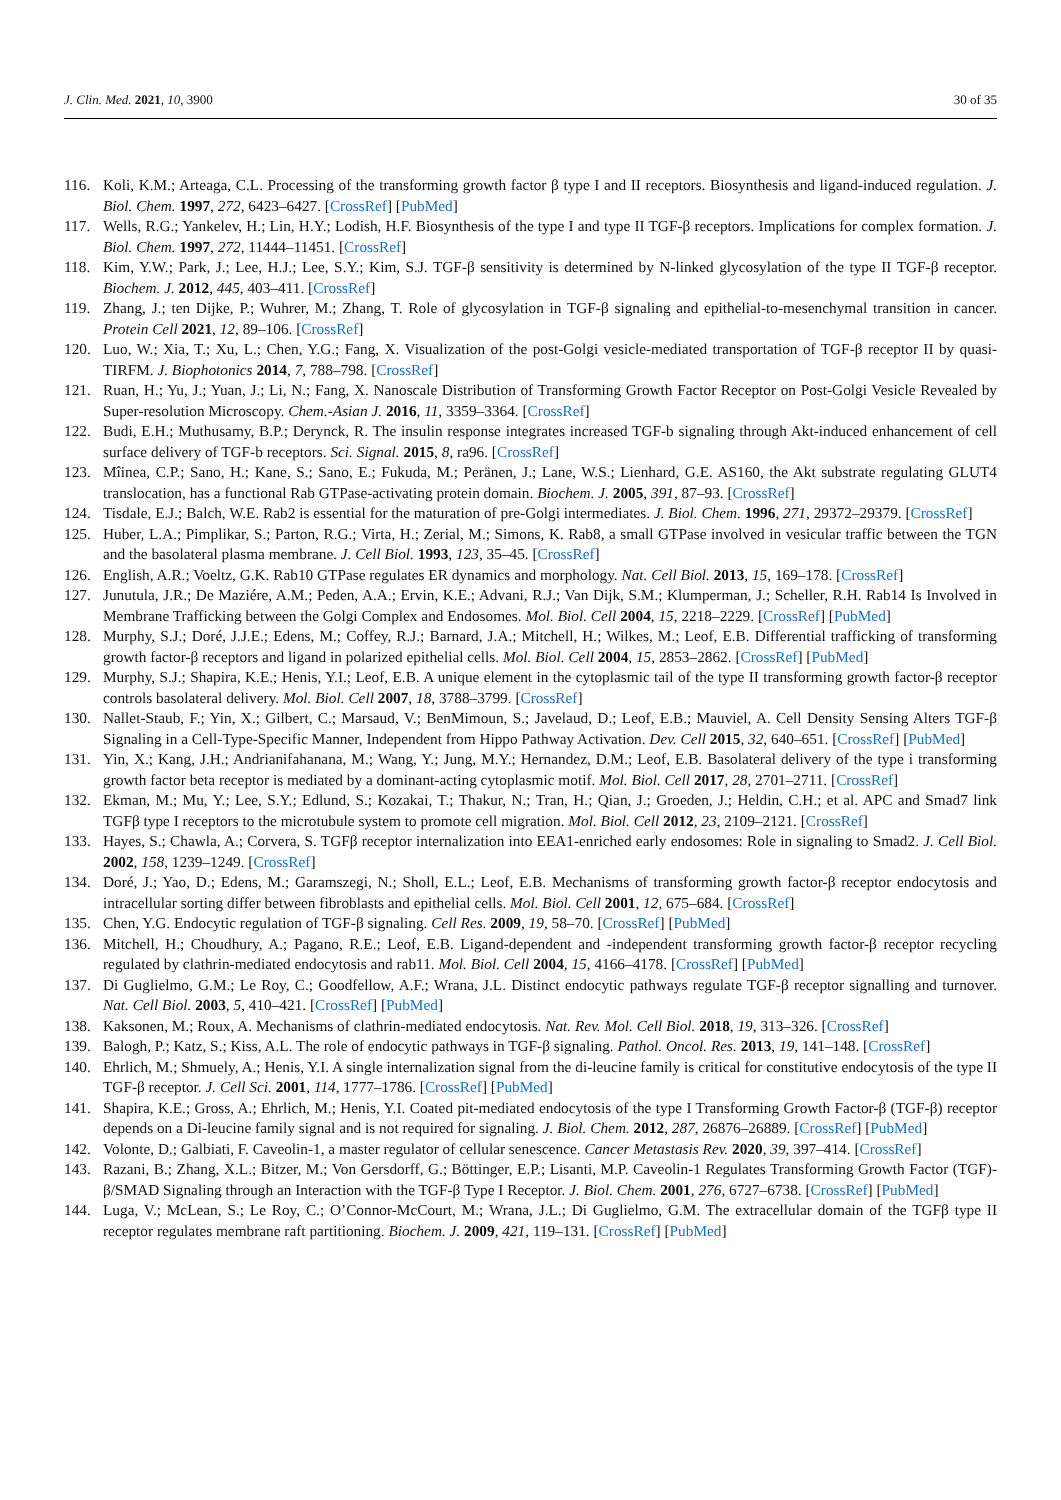J. Clin. Med. 2021, 10, 3900 30 of 35
116. Koli, K.M.; Arteaga, C.L. Processing of the transforming growth factor β type I and II receptors. Biosynthesis and ligand-induced regulation. J. Biol. Chem. 1997, 272, 6423–6427. [CrossRef] [PubMed]
117. Wells, R.G.; Yankelev, H.; Lin, H.Y.; Lodish, H.F. Biosynthesis of the type I and type II TGF-β receptors. Implications for complex formation. J. Biol. Chem. 1997, 272, 11444–11451. [CrossRef]
118. Kim, Y.W.; Park, J.; Lee, H.J.; Lee, S.Y.; Kim, S.J. TGF-β sensitivity is determined by N-linked glycosylation of the type II TGF-β receptor. Biochem. J. 2012, 445, 403–411. [CrossRef]
119. Zhang, J.; ten Dijke, P.; Wuhrer, M.; Zhang, T. Role of glycosylation in TGF-β signaling and epithelial-to-mesenchymal transition in cancer. Protein Cell 2021, 12, 89–106. [CrossRef]
120. Luo, W.; Xia, T.; Xu, L.; Chen, Y.G.; Fang, X. Visualization of the post-Golgi vesicle-mediated transportation of TGF-β receptor II by quasi-TIRFM. J. Biophotonics 2014, 7, 788–798. [CrossRef]
121. Ruan, H.; Yu, J.; Yuan, J.; Li, N.; Fang, X. Nanoscale Distribution of Transforming Growth Factor Receptor on Post-Golgi Vesicle Revealed by Super-resolution Microscopy. Chem.-Asian J. 2016, 11, 3359–3364. [CrossRef]
122. Budi, E.H.; Muthusamy, B.P.; Derynck, R. The insulin response integrates increased TGF-b signaling through Akt-induced enhancement of cell surface delivery of TGF-b receptors. Sci. Signal. 2015, 8, ra96. [CrossRef]
123. Mîinea, C.P.; Sano, H.; Kane, S.; Sano, E.; Fukuda, M.; Peränen, J.; Lane, W.S.; Lienhard, G.E. AS160, the Akt substrate regulating GLUT4 translocation, has a functional Rab GTPase-activating protein domain. Biochem. J. 2005, 391, 87–93. [CrossRef]
124. Tisdale, E.J.; Balch, W.E. Rab2 is essential for the maturation of pre-Golgi intermediates. J. Biol. Chem. 1996, 271, 29372–29379. [CrossRef]
125. Huber, L.A.; Pimplikar, S.; Parton, R.G.; Virta, H.; Zerial, M.; Simons, K. Rab8, a small GTPase involved in vesicular traffic between the TGN and the basolateral plasma membrane. J. Cell Biol. 1993, 123, 35–45. [CrossRef]
126. English, A.R.; Voeltz, G.K. Rab10 GTPase regulates ER dynamics and morphology. Nat. Cell Biol. 2013, 15, 169–178. [CrossRef]
127. Junutula, J.R.; De Maziére, A.M.; Peden, A.A.; Ervin, K.E.; Advani, R.J.; Van Dijk, S.M.; Klumperman, J.; Scheller, R.H. Rab14 Is Involved in Membrane Trafficking between the Golgi Complex and Endosomes. Mol. Biol. Cell 2004, 15, 2218–2229. [CrossRef] [PubMed]
128. Murphy, S.J.; Doré, J.J.E.; Edens, M.; Coffey, R.J.; Barnard, J.A.; Mitchell, H.; Wilkes, M.; Leof, E.B. Differential trafficking of transforming growth factor-β receptors and ligand in polarized epithelial cells. Mol. Biol. Cell 2004, 15, 2853–2862. [CrossRef] [PubMed]
129. Murphy, S.J.; Shapira, K.E.; Henis, Y.I.; Leof, E.B. A unique element in the cytoplasmic tail of the type II transforming growth factor-β receptor controls basolateral delivery. Mol. Biol. Cell 2007, 18, 3788–3799. [CrossRef]
130. Nallet-Staub, F.; Yin, X.; Gilbert, C.; Marsaud, V.; BenMimoun, S.; Javelaud, D.; Leof, E.B.; Mauviel, A. Cell Density Sensing Alters TGF-β Signaling in a Cell-Type-Specific Manner, Independent from Hippo Pathway Activation. Dev. Cell 2015, 32, 640–651. [CrossRef] [PubMed]
131. Yin, X.; Kang, J.H.; Andrianifahanana, M.; Wang, Y.; Jung, M.Y.; Hernandez, D.M.; Leof, E.B. Basolateral delivery of the type i transforming growth factor beta receptor is mediated by a dominant-acting cytoplasmic motif. Mol. Biol. Cell 2017, 28, 2701–2711. [CrossRef]
132. Ekman, M.; Mu, Y.; Lee, S.Y.; Edlund, S.; Kozakai, T.; Thakur, N.; Tran, H.; Qian, J.; Groeden, J.; Heldin, C.H.; et al. APC and Smad7 link TGFβ type I receptors to the microtubule system to promote cell migration. Mol. Biol. Cell 2012, 23, 2109–2121. [CrossRef]
133. Hayes, S.; Chawla, A.; Corvera, S. TGFβ receptor internalization into EEA1-enriched early endosomes: Role in signaling to Smad2. J. Cell Biol. 2002, 158, 1239–1249. [CrossRef]
134. Doré, J.; Yao, D.; Edens, M.; Garamszegi, N.; Sholl, E.L.; Leof, E.B. Mechanisms of transforming growth factor-β receptor endocytosis and intracellular sorting differ between fibroblasts and epithelial cells. Mol. Biol. Cell 2001, 12, 675–684. [CrossRef]
135. Chen, Y.G. Endocytic regulation of TGF-β signaling. Cell Res. 2009, 19, 58–70. [CrossRef] [PubMed]
136. Mitchell, H.; Choudhury, A.; Pagano, R.E.; Leof, E.B. Ligand-dependent and -independent transforming growth factor-β receptor recycling regulated by clathrin-mediated endocytosis and rab11. Mol. Biol. Cell 2004, 15, 4166–4178. [CrossRef] [PubMed]
137. Di Guglielmo, G.M.; Le Roy, C.; Goodfellow, A.F.; Wrana, J.L. Distinct endocytic pathways regulate TGF-β receptor signalling and turnover. Nat. Cell Biol. 2003, 5, 410–421. [CrossRef] [PubMed]
138. Kaksonen, M.; Roux, A. Mechanisms of clathrin-mediated endocytosis. Nat. Rev. Mol. Cell Biol. 2018, 19, 313–326. [CrossRef]
139. Balogh, P.; Katz, S.; Kiss, A.L. The role of endocytic pathways in TGF-β signaling. Pathol. Oncol. Res. 2013, 19, 141–148. [CrossRef]
140. Ehrlich, M.; Shmuely, A.; Henis, Y.I. A single internalization signal from the di-leucine family is critical for constitutive endocytosis of the type II TGF-β receptor. J. Cell Sci. 2001, 114, 1777–1786. [CrossRef] [PubMed]
141. Shapira, K.E.; Gross, A.; Ehrlich, M.; Henis, Y.I. Coated pit-mediated endocytosis of the type I Transforming Growth Factor-β (TGF-β) receptor depends on a Di-leucine family signal and is not required for signaling. J. Biol. Chem. 2012, 287, 26876–26889. [CrossRef] [PubMed]
142. Volonte, D.; Galbiati, F. Caveolin-1, a master regulator of cellular senescence. Cancer Metastasis Rev. 2020, 39, 397–414. [CrossRef]
143. Razani, B.; Zhang, X.L.; Bitzer, M.; Von Gersdorff, G.; Böttinger, E.P.; Lisanti, M.P. Caveolin-1 Regulates Transforming Growth Factor (TGF)-β/SMAD Signaling through an Interaction with the TGF-β Type I Receptor. J. Biol. Chem. 2001, 276, 6727–6738. [CrossRef] [PubMed]
144. Luga, V.; McLean, S.; Le Roy, C.; O’Connor-McCourt, M.; Wrana, J.L.; Di Guglielmo, G.M. The extracellular domain of the TGFβ type II receptor regulates membrane raft partitioning. Biochem. J. 2009, 421, 119–131. [CrossRef] [PubMed]